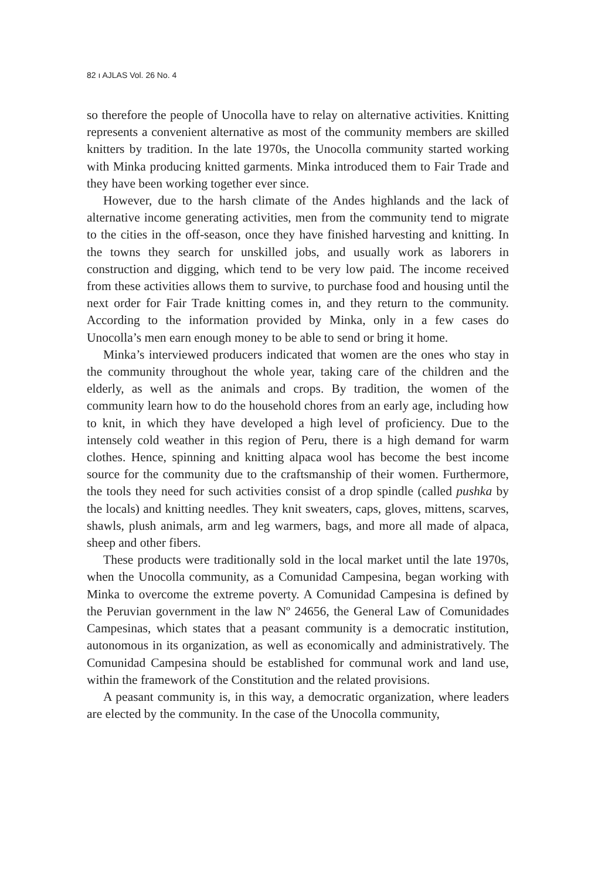82 ı AJLAS Vol. 26 No. 4
so therefore the people of Unocolla have to relay on alternative activities. Knitting represents a convenient alternative as most of the community members are skilled knitters by tradition. In the late 1970s, the Unocolla community started working with Minka producing knitted garments. Minka introduced them to Fair Trade and they have been working together ever since.
However, due to the harsh climate of the Andes highlands and the lack of alternative income generating activities, men from the community tend to migrate to the cities in the off-season, once they have finished harvesting and knitting. In the towns they search for unskilled jobs, and usually work as laborers in construction and digging, which tend to be very low paid. The income received from these activities allows them to survive, to purchase food and housing until the next order for Fair Trade knitting comes in, and they return to the community. According to the information provided by Minka, only in a few cases do Unocolla’s men earn enough money to be able to send or bring it home.
Minka’s interviewed producers indicated that women are the ones who stay in the community throughout the whole year, taking care of the children and the elderly, as well as the animals and crops. By tradition, the women of the community learn how to do the household chores from an early age, including how to knit, in which they have developed a high level of proficiency. Due to the intensely cold weather in this region of Peru, there is a high demand for warm clothes. Hence, spinning and knitting alpaca wool has become the best income source for the community due to the craftsmanship of their women. Furthermore, the tools they need for such activities consist of a drop spindle (called pushka by the locals) and knitting needles. They knit sweaters, caps, gloves, mittens, scarves, shawls, plush animals, arm and leg warmers, bags, and more all made of alpaca, sheep and other fibers.
These products were traditionally sold in the local market until the late 1970s, when the Unocolla community, as a Comunidad Campesina, began working with Minka to overcome the extreme poverty. A Comunidad Campesina is defined by the Peruvian government in the law Nº 24656, the General Law of Comunidades Campesinas, which states that a peasant community is a democratic institution, autonomous in its organization, as well as economically and administratively. The Comunidad Campesina should be established for communal work and land use, within the framework of the Constitution and the related provisions.
A peasant community is, in this way, a democratic organization, where leaders are elected by the community. In the case of the Unocolla community,